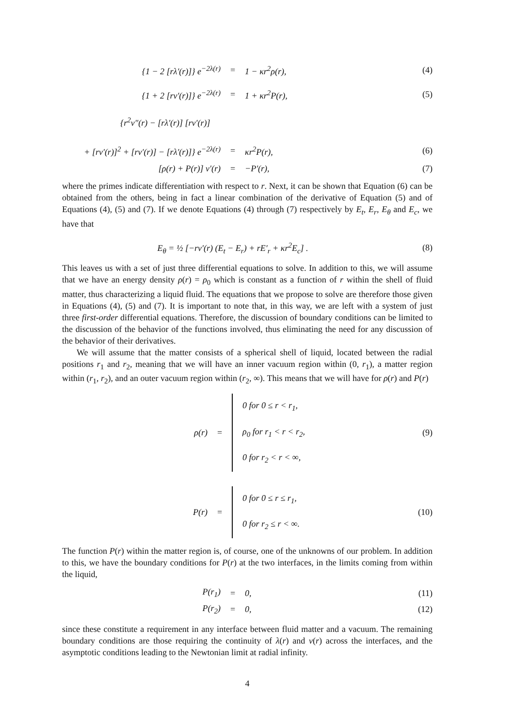{1 − 2 [rλ′(r)]} e<sup>−2λ(r)</sup> = 1 − κr<sup>2</sup>ρ(r), (4)
{1 + 2 [rν′(r)]} e<sup>−2λ(r)</sup> = 1 + κr<sup>2</sup>P(r), (5)
{r<sup>2</sup>ν″(r) − [rλ′(r)] [rν′(r)]
+ [rν′(r)]<sup>2</sup> + [rν′(r)] − [rλ′(r)]} e<sup>−2λ(r)</sup> = κr<sup>2</sup>P(r), (6)
[ρ(r) + P(r)] ν′(r) = −P′(r), (7)
where the primes indicate differentiation with respect to r. Next, it can be shown that Equation (6) can be obtained from the others, being in fact a linear combination of the derivative of Equation (5) and of Equations (4), (5) and (7). If we denote Equations (4) through (7) respectively by E<sub>t</sub>, E<sub>r</sub>, E<sub>θ</sub> and E<sub>c</sub>, we have that
E<sub>θ</sub> = ½ [−rν′(r) (E<sub>t</sub> − E<sub>r</sub>) + rE′<sub>r</sub> + κr<sup>2</sup>E<sub>c</sub>] . (8)
This leaves us with a set of just three differential equations to solve. In addition to this, we will assume that we have an energy density ρ(r) = ρ<sub>0</sub> which is constant as a function of r within the shell of fluid matter, thus characterizing a liquid fluid. The equations that we propose to solve are therefore those given in Equations (4), (5) and (7). It is important to note that, in this way, we are left with a system of just three first-order differential equations. Therefore, the discussion of boundary conditions can be limited to the discussion of the behavior of the functions involved, thus eliminating the need for any discussion of the behavior of their derivatives.
We will assume that the matter consists of a spherical shell of liquid, located between the radial positions r<sub>1</sub> and r<sub>2</sub>, meaning that we will have an inner vacuum region within (0, r<sub>1</sub>), a matter region within (r<sub>1</sub>, r<sub>2</sub>), and an outer vacuum region within (r<sub>2</sub>, ∞). This means that we will have for ρ(r) and P(r)
ρ(r) = 0 for 0 ≤ r < r<sub>1</sub>,
ρ<sub>0</sub> for r<sub>1</sub> < r < r<sub>2</sub>,
0 for r<sub>2</sub> < r < ∞, (9)
P(r) = 0 for 0 ≤ r ≤ r<sub>1</sub>,
0 for r<sub>2</sub> ≤ r < ∞. (10)
The function P(r) within the matter region is, of course, one of the unknowns of our problem. In addition to this, we have the boundary conditions for P(r) at the two interfaces, in the limits coming from within the liquid,
P(r<sub>1</sub>) = 0, (11)
P(r<sub>2</sub>) = 0, (12)
since these constitute a requirement in any interface between fluid matter and a vacuum. The remaining boundary conditions are those requiring the continuity of λ(r) and ν(r) across the interfaces, and the asymptotic conditions leading to the Newtonian limit at radial infinity.
4